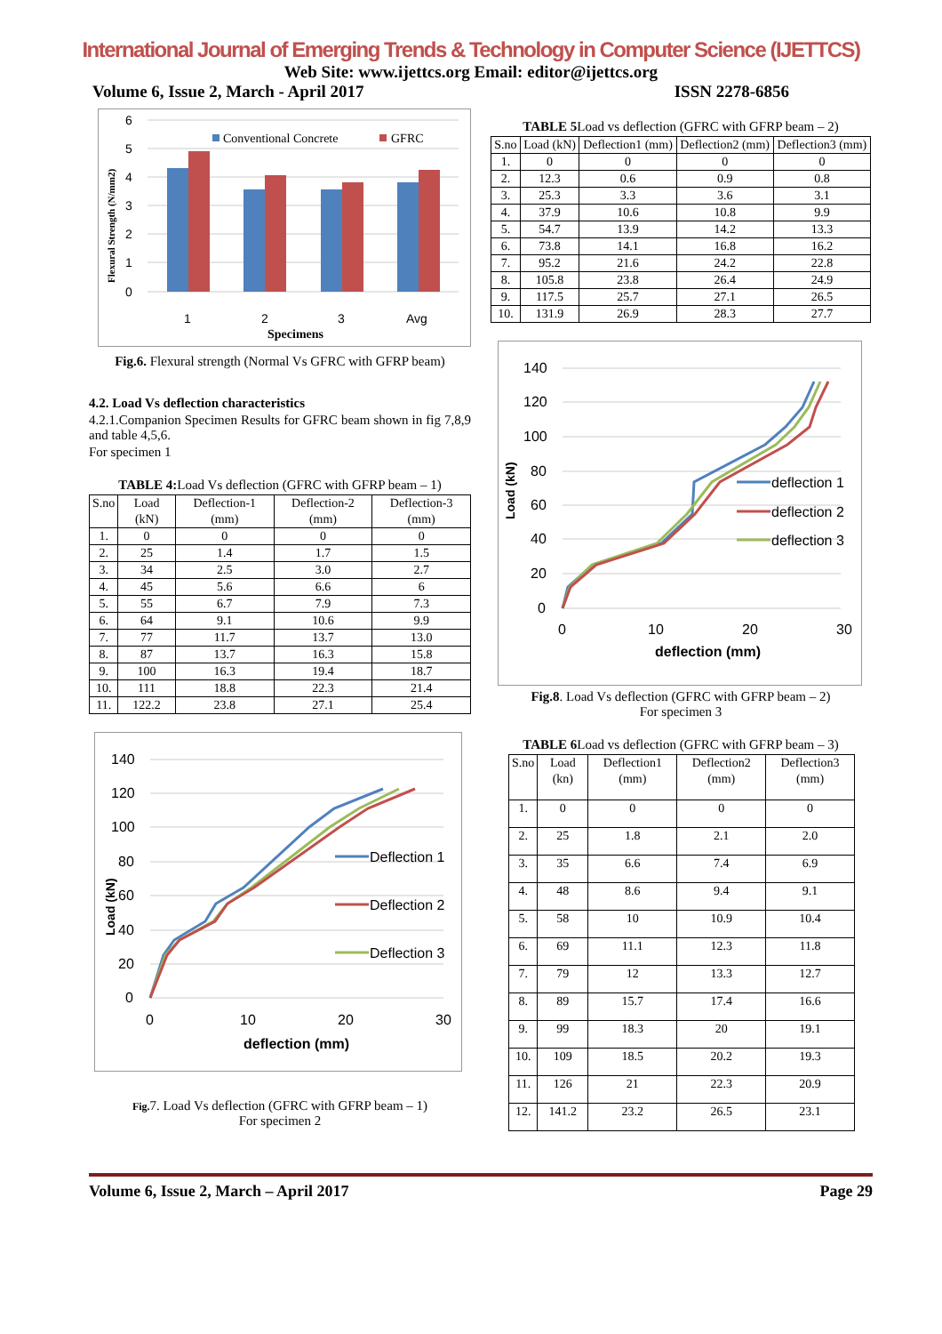International Journal of Emerging Trends & Technology in Computer Science (IJETTCS)
Web Site: www.ijettcs.org Email: editor@ijettcs.org
Volume 6, Issue 2, March - April 2017 ISSN 2278-6856
6
5
4
3
2
1
0
Conventional Concrete
GFRC
1
2
3
Avg
Specimens
Flexural Strength (N/mm2)
Fig.6. Flexural strength (Normal Vs GFRC with GFRP beam)
4.2. Load Vs deflection characteristics
4.2.1.Companion Specimen Results for GFRC beam shown in fig 7,8,9 and table 4,5,6.
For specimen 1
TABLE 4: Load Vs deflection (GFRC with GFRP beam – 1)
| S.no | Load (kN) | Deflection-1 (mm) | Deflection-2 (mm) | Deflection-3 (mm) |
| --- | --- | --- | --- | --- |
| 1. | 0 | 0 | 0 | 0 |
| 2. | 25 | 1.4 | 1.7 | 1.5 |
| 3. | 34 | 2.5 | 3.0 | 2.7 |
| 4. | 45 | 5.6 | 6.6 | 6 |
| 5. | 55 | 6.7 | 7.9 | 7.3 |
| 6. | 64 | 9.1 | 10.6 | 9.9 |
| 7. | 77 | 11.7 | 13.7 | 13.0 |
| 8. | 87 | 13.7 | 16.3 | 15.8 |
| 9. | 100 | 16.3 | 19.4 | 18.7 |
| 10. | 111 | 18.8 | 22.3 | 21.4 |
| 11. | 122.2 | 23.8 | 27.1 | 25.4 |
140
120
100
80
60
40
20
0
Deflection 1
Deflection 2
Deflection 3
0
10
20
30
deflection (mm)
Load (kN)
Fig. 7. Load Vs deflection (GFRC with GFRP beam – 1)
For specimen 2
TABLE 5 Load vs deflection (GFRC with GFRP beam – 2)
| S.no | Load (kN) | Deflection1 (mm) | Deflection2 (mm) | Deflection3 (mm) |
| --- | --- | --- | --- | --- |
| 1. | 0 | 0 | 0 | 0 |
| 2. | 12.3 | 0.6 | 0.9 | 0.8 |
| 3. | 25.3 | 3.3 | 3.6 | 3.1 |
| 4. | 37.9 | 10.6 | 10.8 | 9.9 |
| 5. | 54.7 | 13.9 | 14.2 | 13.3 |
| 6. | 73.8 | 14.1 | 16.8 | 16.2 |
| 7. | 95.2 | 21.6 | 24.2 | 22.8 |
| 8. | 105.8 | 23.8 | 26.4 | 24.9 |
| 9. | 117.5 | 25.7 | 27.1 | 26.5 |
| 10. | 131.9 | 26.9 | 28.3 | 27.7 |
140
120
100
80
60
40
20
0
deflection 1
deflection 2
deflection 3
0
10
20
30
deflection (mm)
Load (kN)
Fig.8. Load Vs deflection (GFRC with GFRP beam – 2)
For specimen 3
TABLE 6 Load vs deflection (GFRC with GFRP beam – 3)
| S.no | Load (kn) | Deflection1 (mm) | Deflection2 (mm) | Deflection3 (mm) |
| --- | --- | --- | --- | --- |
| 1. | 0 | 0 | 0 | 0 |
| 2. | 25 | 1.8 | 2.1 | 2.0 |
| 3. | 35 | 6.6 | 7.4 | 6.9 |
| 4. | 48 | 8.6 | 9.4 | 9.1 |
| 5. | 58 | 10 | 10.9 | 10.4 |
| 6. | 69 | 11.1 | 12.3 | 11.8 |
| 7. | 79 | 12 | 13.3 | 12.7 |
| 8. | 89 | 15.7 | 17.4 | 16.6 |
| 9. | 99 | 18.3 | 20 | 19.1 |
| 10. | 109 | 18.5 | 20.2 | 19.3 |
| 11. | 126 | 21 | 22.3 | 20.9 |
| 12. | 141.2 | 23.2 | 26.5 | 23.1 |
Volume 6, Issue 2, March – April 2017 Page 29